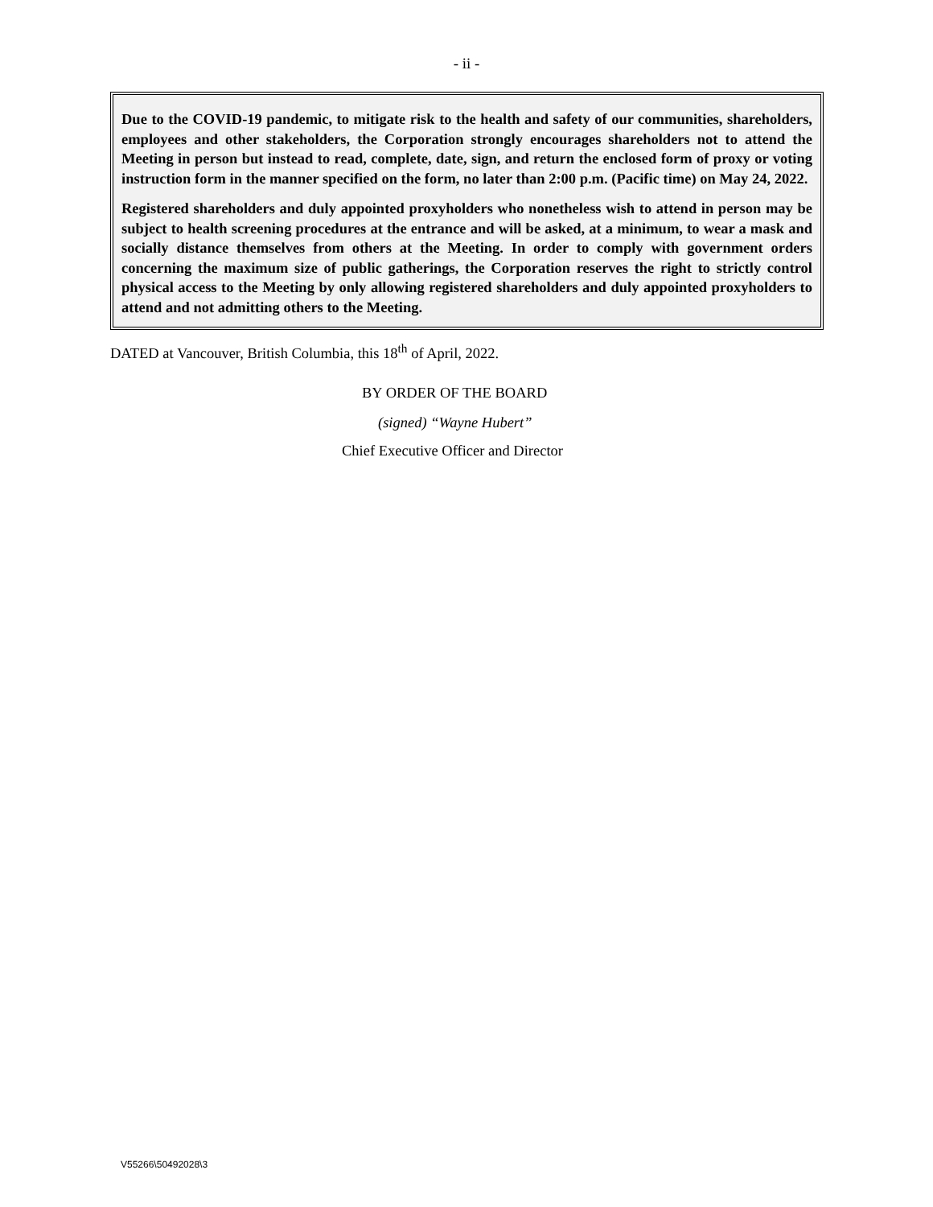- ii -
Due to the COVID-19 pandemic, to mitigate risk to the health and safety of our communities, shareholders, employees and other stakeholders, the Corporation strongly encourages shareholders not to attend the Meeting in person but instead to read, complete, date, sign, and return the enclosed form of proxy or voting instruction form in the manner specified on the form, no later than 2:00 p.m. (Pacific time) on May 24, 2022.
Registered shareholders and duly appointed proxyholders who nonetheless wish to attend in person may be subject to health screening procedures at the entrance and will be asked, at a minimum, to wear a mask and socially distance themselves from others at the Meeting. In order to comply with government orders concerning the maximum size of public gatherings, the Corporation reserves the right to strictly control physical access to the Meeting by only allowing registered shareholders and duly appointed proxyholders to attend and not admitting others to the Meeting.
DATED at Vancouver, British Columbia, this 18<sup>th</sup> of April, 2022.
BY ORDER OF THE BOARD
(signed) “Wayne Hubert”
Chief Executive Officer and Director
V55266\50492028\3